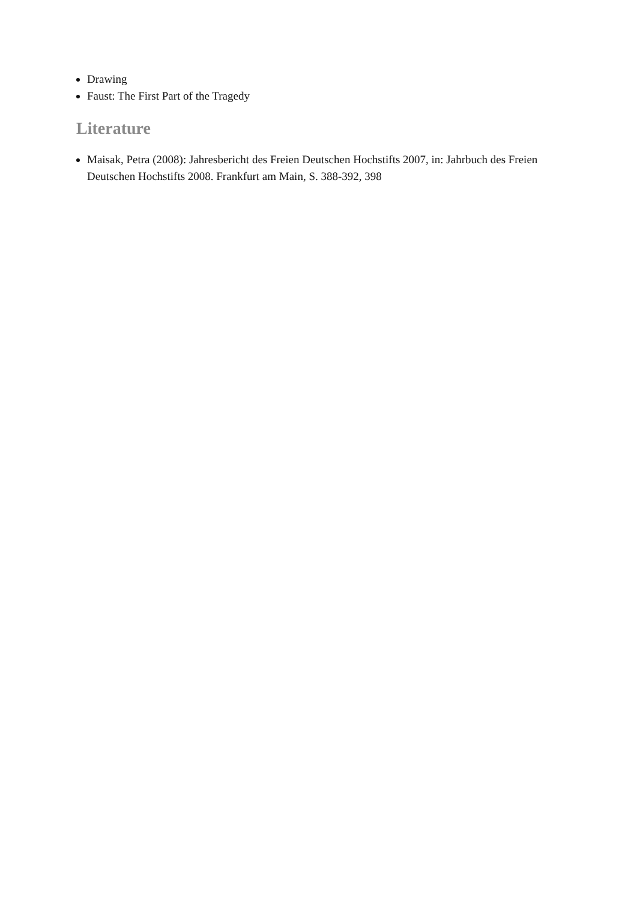Drawing
Faust: The First Part of the Tragedy
Literature
Maisak, Petra (2008): Jahresbericht des Freien Deutschen Hochstifts 2007, in: Jahrbuch des Freien Deutschen Hochstifts 2008. Frankfurt am Main, S. 388-392, 398